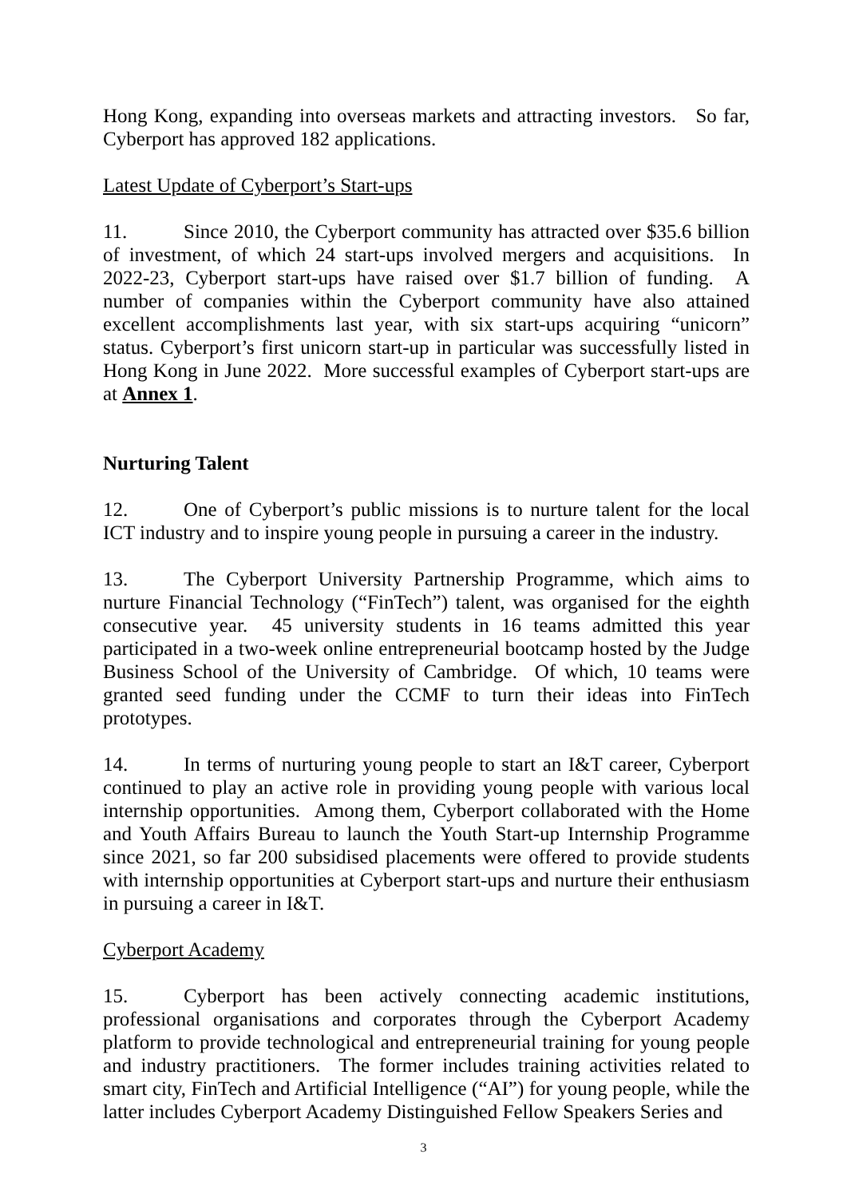Hong Kong, expanding into overseas markets and attracting investors. So far, Cyberport has approved 182 applications.
Latest Update of Cyberport’s Start-ups
11. Since 2010, the Cyberport community has attracted over $35.6 billion of investment, of which 24 start-ups involved mergers and acquisitions. In 2022-23, Cyberport start-ups have raised over $1.7 billion of funding. A number of companies within the Cyberport community have also attained excellent accomplishments last year, with six start-ups acquiring “unicorn” status. Cyberport’s first unicorn start-up in particular was successfully listed in Hong Kong in June 2022. More successful examples of Cyberport start-ups are at Annex 1.
Nurturing Talent
12. One of Cyberport’s public missions is to nurture talent for the local ICT industry and to inspire young people in pursuing a career in the industry.
13. The Cyberport University Partnership Programme, which aims to nurture Financial Technology (“FinTech”) talent, was organised for the eighth consecutive year. 45 university students in 16 teams admitted this year participated in a two-week online entrepreneurial bootcamp hosted by the Judge Business School of the University of Cambridge. Of which, 10 teams were granted seed funding under the CCMF to turn their ideas into FinTech prototypes.
14. In terms of nurturing young people to start an I&T career, Cyberport continued to play an active role in providing young people with various local internship opportunities. Among them, Cyberport collaborated with the Home and Youth Affairs Bureau to launch the Youth Start-up Internship Programme since 2021, so far 200 subsidised placements were offered to provide students with internship opportunities at Cyberport start-ups and nurture their enthusiasm in pursuing a career in I&T.
Cyberport Academy
15. Cyberport has been actively connecting academic institutions, professional organisations and corporates through the Cyberport Academy platform to provide technological and entrepreneurial training for young people and industry practitioners. The former includes training activities related to smart city, FinTech and Artificial Intelligence (“AI”) for young people, while the latter includes Cyberport Academy Distinguished Fellow Speakers Series and
3